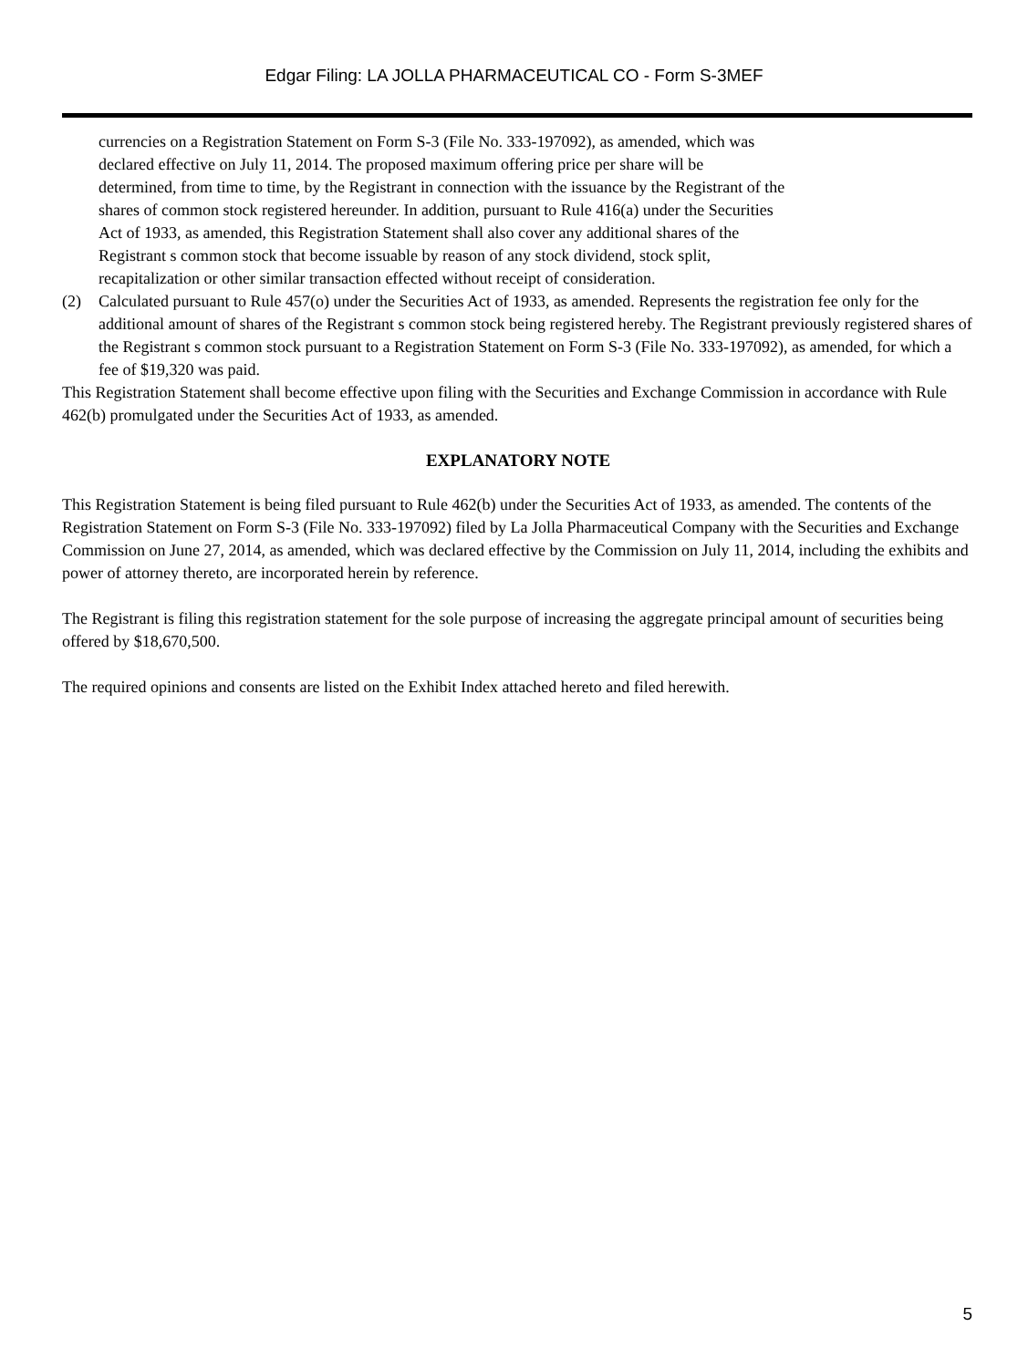Edgar Filing: LA JOLLA PHARMACEUTICAL CO - Form S-3MEF
currencies on a Registration Statement on Form S-3 (File No. 333-197092), as amended, which was
declared effective on July 11, 2014. The proposed maximum offering price per share will be
determined, from time to time, by the Registrant in connection with the issuance by the Registrant of the
shares of common stock registered hereunder. In addition, pursuant to Rule 416(a) under the Securities
Act of 1933, as amended, this Registration Statement shall also cover any additional shares of the
Registrant s common stock that become issuable by reason of any stock dividend, stock split,
recapitalization or other similar transaction effected without receipt of consideration.
(2) Calculated pursuant to Rule 457(o) under the Securities Act of 1933, as amended. Represents the registration fee only for the additional amount of shares of the Registrant s common stock being registered hereby. The Registrant previously registered shares of the Registrant s common stock pursuant to a Registration Statement on Form S-3 (File No. 333-197092), as amended, for which a fee of $19,320 was paid.
This Registration Statement shall become effective upon filing with the Securities and Exchange Commission in accordance with Rule 462(b) promulgated under the Securities Act of 1933, as amended.
EXPLANATORY NOTE
This Registration Statement is being filed pursuant to Rule 462(b) under the Securities Act of 1933, as amended. The contents of the Registration Statement on Form S-3 (File No. 333-197092) filed by La Jolla Pharmaceutical Company with the Securities and Exchange Commission on June 27, 2014, as amended, which was declared effective by the Commission on July 11, 2014, including the exhibits and power of attorney thereto, are incorporated herein by reference.
The Registrant is filing this registration statement for the sole purpose of increasing the aggregate principal amount of securities being offered by $18,670,500.
The required opinions and consents are listed on the Exhibit Index attached hereto and filed herewith.
5